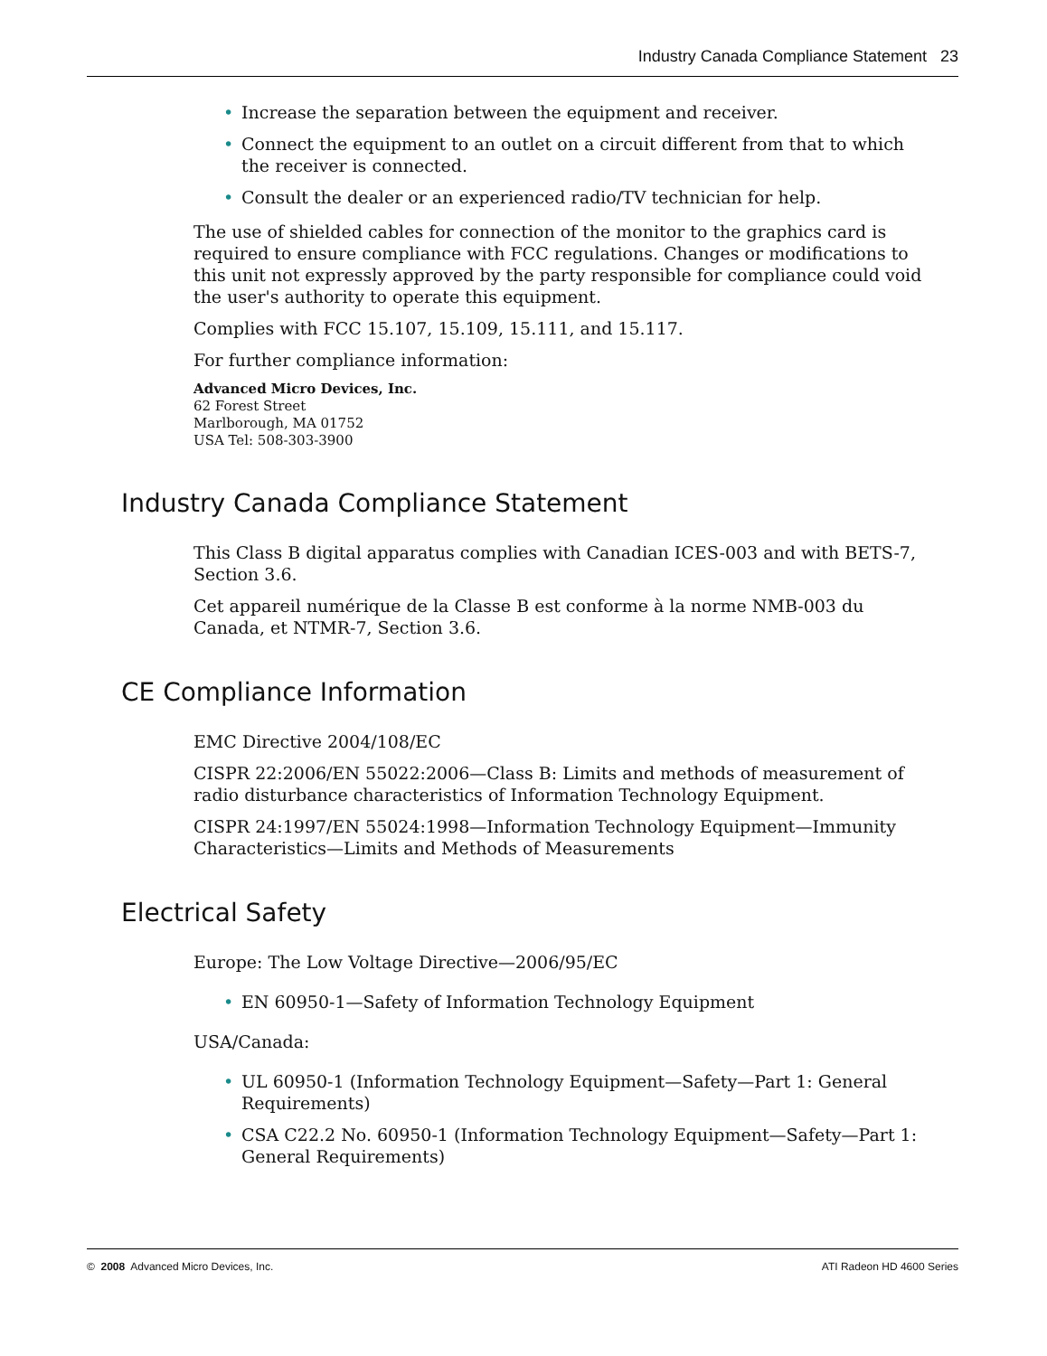Industry Canada Compliance Statement 23
• Increase the separation between the equipment and receiver.
• Connect the equipment to an outlet on a circuit different from that to which the receiver is connected.
• Consult the dealer or an experienced radio/TV technician for help.
The use of shielded cables for connection of the monitor to the graphics card is required to ensure compliance with FCC regulations. Changes or modifications to this unit not expressly approved by the party responsible for compliance could void the user's authority to operate this equipment.
Complies with FCC 15.107, 15.109, 15.111, and 15.117.
For further compliance information:
Advanced Micro Devices, Inc.
62 Forest Street
Marlborough, MA 01752
USA Tel: 508-303-3900
Industry Canada Compliance Statement
This Class B digital apparatus complies with Canadian ICES-003 and with BETS-7, Section 3.6.
Cet appareil numérique de la Classe B est conforme à la norme NMB-003 du Canada, et NTMR-7, Section 3.6.
CE Compliance Information
EMC Directive 2004/108/EC
CISPR 22:2006/EN 55022:2006—Class B: Limits and methods of measurement of radio disturbance characteristics of Information Technology Equipment.
CISPR 24:1997/EN 55024:1998—Information Technology Equipment—Immunity Characteristics—Limits and Methods of Measurements
Electrical Safety
Europe: The Low Voltage Directive—2006/95/EC
• EN 60950-1—Safety of Information Technology Equipment
USA/Canada:
• UL 60950-1 (Information Technology Equipment—Safety—Part 1: General Requirements)
• CSA C22.2 No. 60950-1 (Information Technology Equipment—Safety—Part 1: General Requirements)
© 2008 Advanced Micro Devices, Inc. ATI Radeon HD 4600 Series